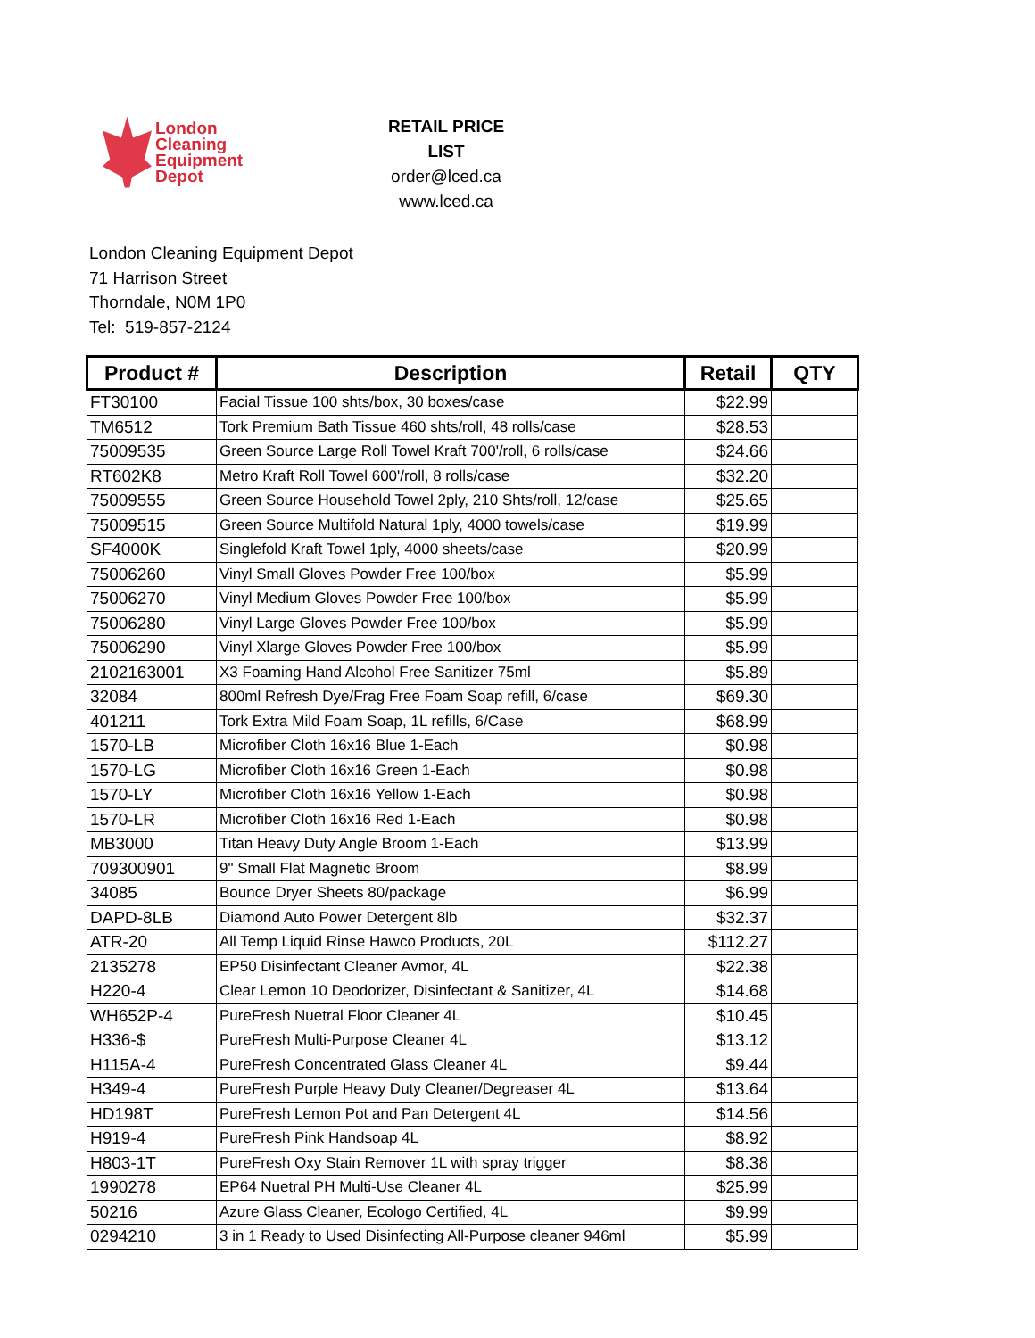London
Cleaning
Equipment
Depot
RETAIL PRICE LIST
order@lced.ca
www.lced.ca
London Cleaning Equipment Depot
71 Harrison Street
Thorndale, N0M 1P0
Tel: 519-857-2124
| Product # | Description | Retail | QTY |
| --- | --- | --- | --- |
| FT30100 | Facial Tissue 100 shts/box, 30 boxes/case | $22.99 | |
| TM6512 | Tork Premium Bath Tissue 460 shts/roll, 48 rolls/case | $28.53 | |
| 75009535 | Green Source Large Roll Towel Kraft 700'/roll, 6 rolls/case | $24.66 | |
| RT602K8 | Metro Kraft Roll Towel 600'/roll, 8 rolls/case | $32.20 | |
| 75009555 | Green Source Household Towel 2ply, 210 Shts/roll, 12/case | $25.65 | |
| 75009515 | Green Source Multifold Natural 1ply, 4000 towels/case | $19.99 | |
| SF4000K | Singlefold Kraft Towel 1ply, 4000 sheets/case | $20.99 | |
| 75006260 | Vinyl Small Gloves Powder Free 100/box | $5.99 | |
| 75006270 | Vinyl Medium Gloves Powder Free 100/box | $5.99 | |
| 75006280 | Vinyl Large Gloves Powder Free 100/box | $5.99 | |
| 75006290 | Vinyl Xlarge Gloves Powder Free 100/box | $5.99 | |
| 2102163001 | X3 Foaming Hand Alcohol Free Sanitizer 75ml | $5.89 | |
| 32084 | 800ml Refresh Dye/Frag Free Foam Soap refill, 6/case | $69.30 | |
| 401211 | Tork Extra Mild Foam Soap, 1L refills, 6/Case | $68.99 | |
| 1570-LB | Microfiber Cloth 16x16 Blue 1-Each | $0.98 | |
| 1570-LG | Microfiber Cloth 16x16 Green 1-Each | $0.98 | |
| 1570-LY | Microfiber Cloth 16x16 Yellow 1-Each | $0.98 | |
| 1570-LR | Microfiber Cloth 16x16 Red 1-Each | $0.98 | |
| MB3000 | Titan Heavy Duty Angle Broom 1-Each | $13.99 | |
| 709300901 | 9" Small Flat Magnetic Broom | $8.99 | |
| 34085 | Bounce Dryer Sheets 80/package | $6.99 | |
| DAPD-8LB | Diamond Auto Power Detergent 8lb | $32.37 | |
| ATR-20 | All Temp Liquid Rinse Hawco Products, 20L | $112.27 | |
| 2135278 | EP50 Disinfectant Cleaner Avmor, 4L | $22.38 | |
| H220-4 | Clear Lemon 10 Deodorizer, Disinfectant & Sanitizer, 4L | $14.68 | |
| WH652P-4 | PureFresh Nuetral Floor Cleaner 4L | $10.45 | |
| H336-$ | PureFresh Multi-Purpose Cleaner 4L | $13.12 | |
| H115A-4 | PureFresh Concentrated Glass Cleaner 4L | $9.44 | |
| H349-4 | PureFresh Purple Heavy Duty Cleaner/Degreaser 4L | $13.64 | |
| HD198T | PureFresh Lemon Pot and Pan Detergent 4L | $14.56 | |
| H919-4 | PureFresh Pink Handsoap 4L | $8.92 | |
| H803-1T | PureFresh Oxy Stain Remover 1L with spray trigger | $8.38 | |
| 1990278 | EP64 Nuetral PH Multi-Use Cleaner 4L | $25.99 | |
| 50216 | Azure Glass Cleaner, Ecologo Certified, 4L | $9.99 | |
| 0294210 | 3 in 1 Ready to Used Disinfecting All-Purpose cleaner 946ml | $5.99 | |